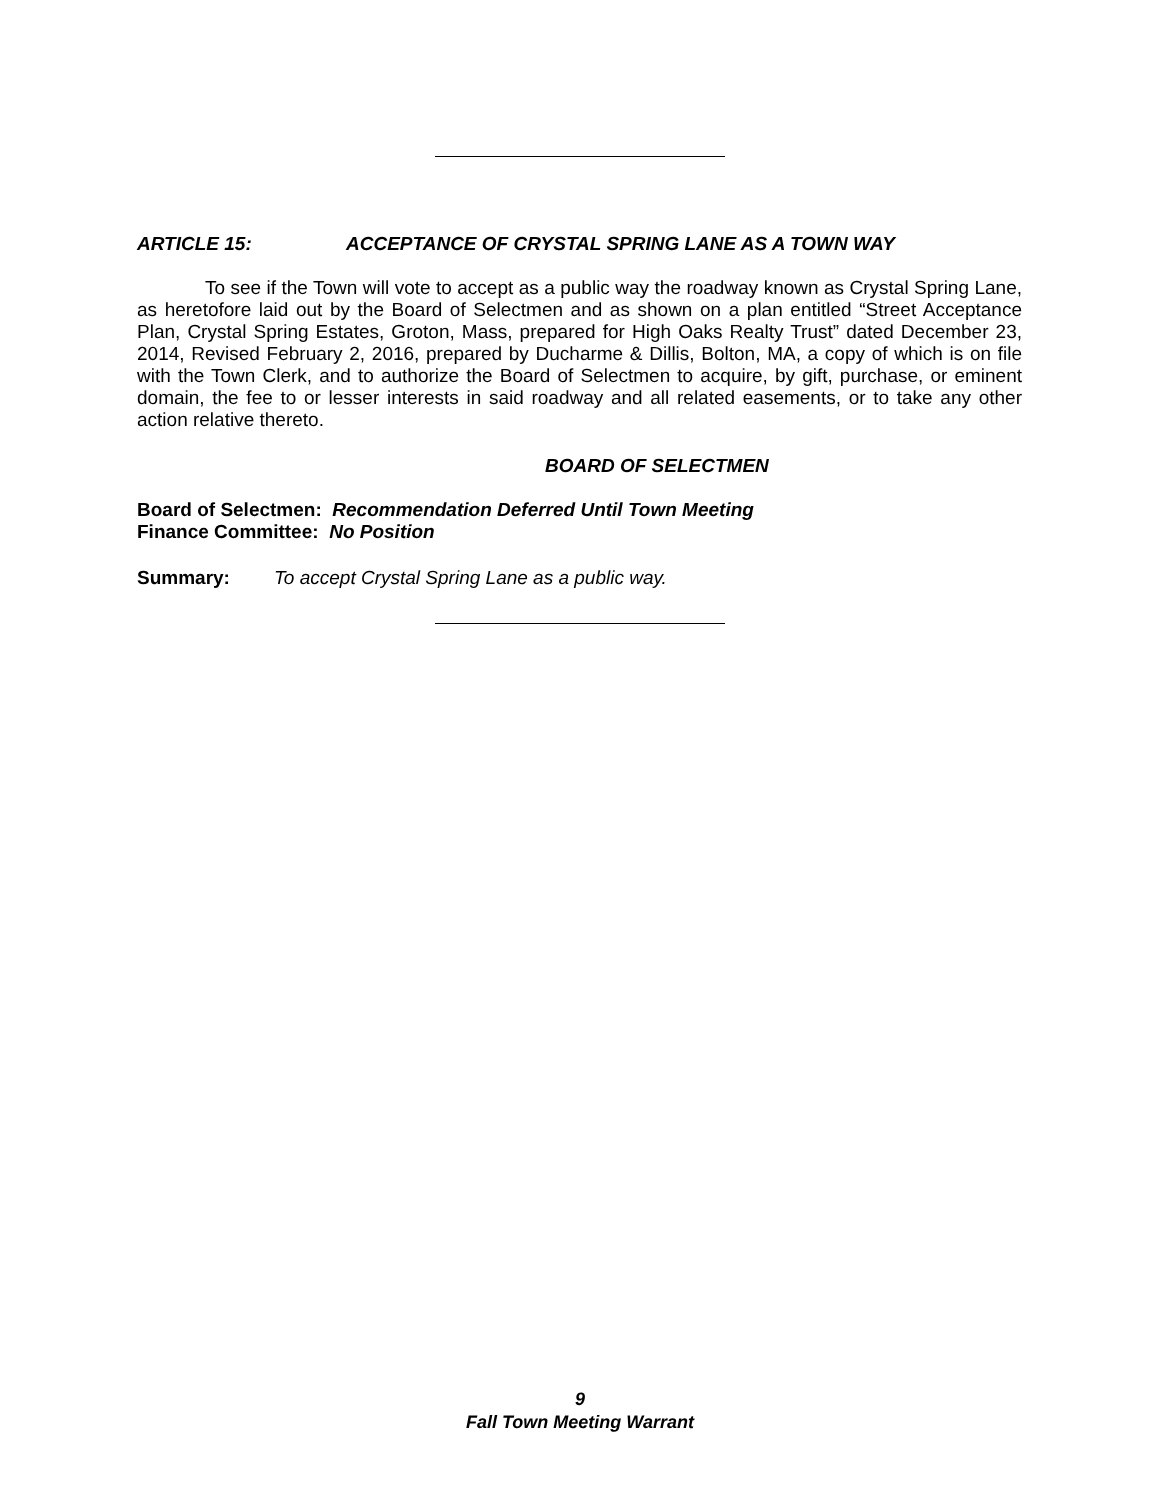ARTICLE 15: ACCEPTANCE OF CRYSTAL SPRING LANE AS A TOWN WAY
To see if the Town will vote to accept as a public way the roadway known as Crystal Spring Lane, as heretofore laid out by the Board of Selectmen and as shown on a plan entitled “Street Acceptance Plan, Crystal Spring Estates, Groton, Mass, prepared for High Oaks Realty Trust” dated December 23, 2014, Revised February 2, 2016, prepared by Ducharme & Dillis, Bolton, MA, a copy of which is on file with the Town Clerk, and to authorize the Board of Selectmen to acquire, by gift, purchase, or eminent domain, the fee to or lesser interests in said roadway and all related easements, or to take any other action relative thereto.
BOARD OF SELECTMEN
Board of Selectmen: Recommendation Deferred Until Town Meeting
Finance Committee: No Position
Summary: To accept Crystal Spring Lane as a public way.
9
Fall Town Meeting Warrant